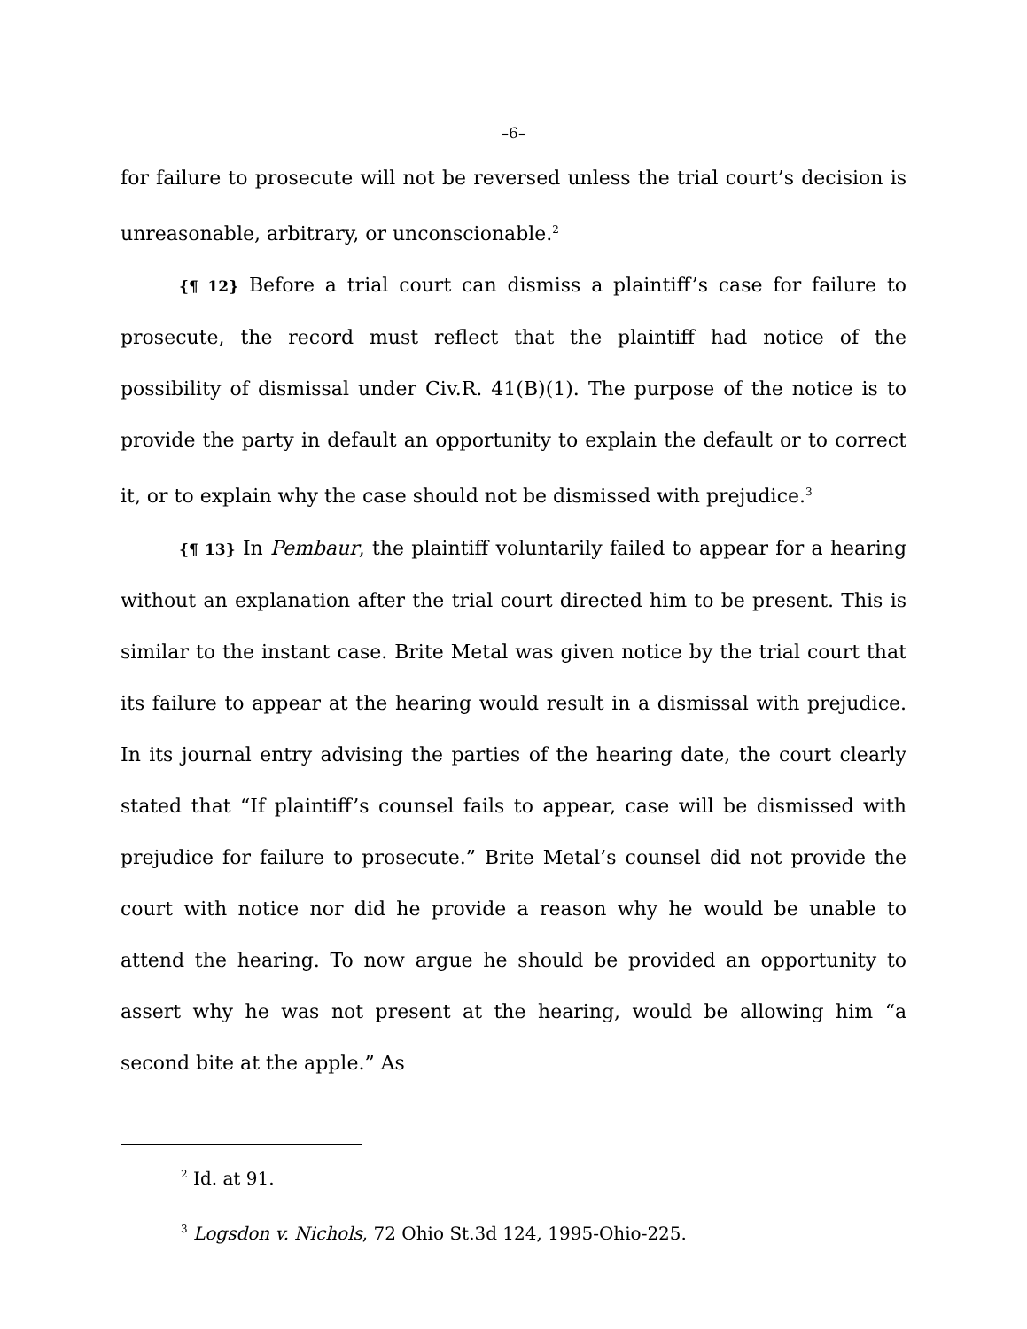–6–
for failure to prosecute will not be reversed unless the trial court’s decision is unreasonable, arbitrary, or unconscionable.<sup>2</sup>
{¶ 12} Before a trial court can dismiss a plaintiff’s case for failure to prosecute, the record must reflect that the plaintiff had notice of the possibility of dismissal under Civ.R. 41(B)(1). The purpose of the notice is to provide the party in default an opportunity to explain the default or to correct it, or to explain why the case should not be dismissed with prejudice.<sup>3</sup>
{¶ 13} In Pembaur, the plaintiff voluntarily failed to appear for a hearing without an explanation after the trial court directed him to be present. This is similar to the instant case. Brite Metal was given notice by the trial court that its failure to appear at the hearing would result in a dismissal with prejudice. In its journal entry advising the parties of the hearing date, the court clearly stated that “If plaintiff’s counsel fails to appear, case will be dismissed with prejudice for failure to prosecute.” Brite Metal’s counsel did not provide the court with notice nor did he provide a reason why he would be unable to attend the hearing. To now argue he should be provided an opportunity to assert why he was not present at the hearing, would be allowing him “a second bite at the apple.” As
<sup>2</sup> Id. at 91.
<sup>3</sup> Logsdon v. Nichols, 72 Ohio St.3d 124, 1995-Ohio-225.